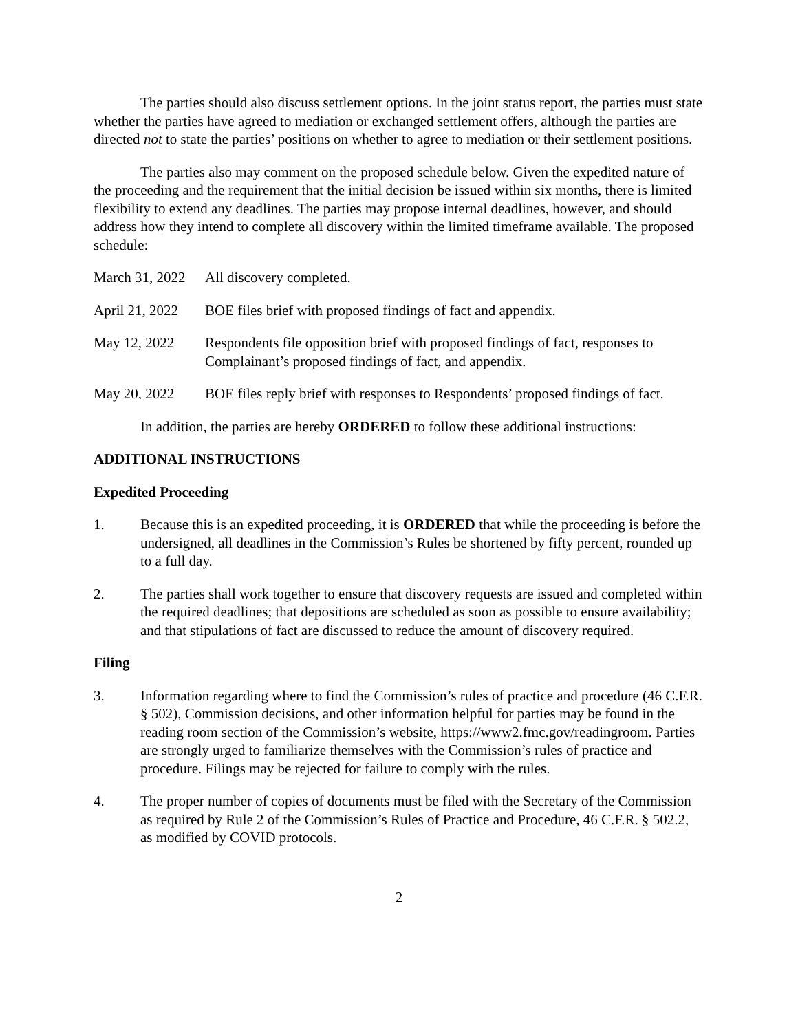The parties should also discuss settlement options. In the joint status report, the parties must state whether the parties have agreed to mediation or exchanged settlement offers, although the parties are directed not to state the parties’ positions on whether to agree to mediation or their settlement positions.
The parties also may comment on the proposed schedule below. Given the expedited nature of the proceeding and the requirement that the initial decision be issued within six months, there is limited flexibility to extend any deadlines. The parties may propose internal deadlines, however, and should address how they intend to complete all discovery within the limited timeframe available. The proposed schedule:
March 31, 2022
All discovery completed.
April 21, 2022
BOE files brief with proposed findings of fact and appendix.
May 12, 2022 Respondents file opposition brief with proposed findings of fact, responses to Complainant’s proposed findings of fact, and appendix.
May 20, 2022 BOE files reply brief with responses to Respondents’ proposed findings of fact.
In addition, the parties are hereby ORDERED to follow these additional instructions:
ADDITIONAL INSTRUCTIONS
Expedited Proceeding
1. Because this is an expedited proceeding, it is ORDERED that while the proceeding is before the undersigned, all deadlines in the Commission’s Rules be shortened by fifty percent, rounded up to a full day.
2. The parties shall work together to ensure that discovery requests are issued and completed within the required deadlines; that depositions are scheduled as soon as possible to ensure availability; and that stipulations of fact are discussed to reduce the amount of discovery required.
Filing
3. Information regarding where to find the Commission’s rules of practice and procedure (46 C.F.R. § 502), Commission decisions, and other information helpful for parties may be found in the reading room section of the Commission’s website, https://www2.fmc.gov/readingroom. Parties are strongly urged to familiarize themselves with the Commission’s rules of practice and procedure. Filings may be rejected for failure to comply with the rules.
4. The proper number of copies of documents must be filed with the Secretary of the Commission as required by Rule 2 of the Commission’s Rules of Practice and Procedure, 46 C.F.R. § 502.2, as modified by COVID protocols.
2